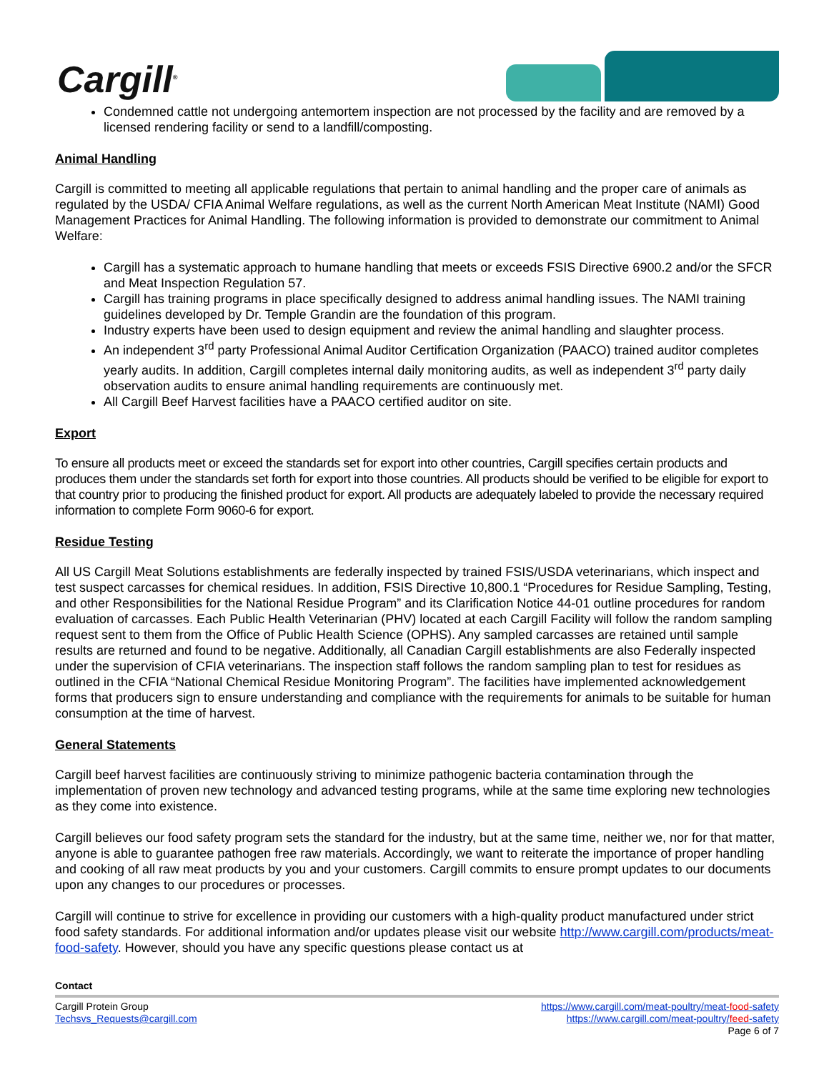Cargill<sup>®</sup>
Condemned cattle not undergoing antemortem inspection are not processed by the facility and are removed by a licensed rendering facility or send to a landfill/composting.
Animal Handling
Cargill is committed to meeting all applicable regulations that pertain to animal handling and the proper care of animals as regulated by the USDA/ CFIA Animal Welfare regulations, as well as the current North American Meat Institute (NAMI) Good Management Practices for Animal Handling. The following information is provided to demonstrate our commitment to Animal Welfare:
Cargill has a systematic approach to humane handling that meets or exceeds FSIS Directive 6900.2 and/or the SFCR and Meat Inspection Regulation 57.
Cargill has training programs in place specifically designed to address animal handling issues. The NAMI training guidelines developed by Dr. Temple Grandin are the foundation of this program.
Industry experts have been used to design equipment and review the animal handling and slaughter process.
An independent 3<sup>rd</sup> party Professional Animal Auditor Certification Organization (PAACO) trained auditor completes yearly audits. In addition, Cargill completes internal daily monitoring audits, as well as independent 3<sup>rd</sup> party daily observation audits to ensure animal handling requirements are continuously met.
All Cargill Beef Harvest facilities have a PAACO certified auditor on site.
Export
To ensure all products meet or exceed the standards set for export into other countries, Cargill specifies certain products and produces them under the standards set forth for export into those countries. All products should be verified to be eligible for export to that country prior to producing the finished product for export. All products are adequately labeled to provide the necessary required information to complete Form 9060-6 for export.
Residue Testing
All US Cargill Meat Solutions establishments are federally inspected by trained FSIS/USDA veterinarians, which inspect and test suspect carcasses for chemical residues. In addition, FSIS Directive 10,800.1 “Procedures for Residue Sampling, Testing, and other Responsibilities for the National Residue Program” and its Clarification Notice 44-01 outline procedures for random evaluation of carcasses. Each Public Health Veterinarian (PHV) located at each Cargill Facility will follow the random sampling request sent to them from the Office of Public Health Science (OPHS). Any sampled carcasses are retained until sample results are returned and found to be negative. Additionally, all Canadian Cargill establishments are also Federally inspected under the supervision of CFIA veterinarians. The inspection staff follows the random sampling plan to test for residues as outlined in the CFIA “National Chemical Residue Monitoring Program”. The facilities have implemented acknowledgement forms that producers sign to ensure understanding and compliance with the requirements for animals to be suitable for human consumption at the time of harvest.
General Statements
Cargill beef harvest facilities are continuously striving to minimize pathogenic bacteria contamination through the implementation of proven new technology and advanced testing programs, while at the same time exploring new technologies as they come into existence.
Cargill believes our food safety program sets the standard for the industry, but at the same time, neither we, nor for that matter, anyone is able to guarantee pathogen free raw materials. Accordingly, we want to reiterate the importance of proper handling and cooking of all raw meat products by you and your customers. Cargill commits to ensure prompt updates to our documents upon any changes to our procedures or processes.
Cargill will continue to strive for excellence in providing our customers with a high-quality product manufactured under strict food safety standards. For additional information and/or updates please visit our website http://www.cargill.com/products/meat-food-safety. However, should you have any specific questions please contact us at
Contact
Cargill Protein Group
Techsvs_Requests@cargill.com
https://www.cargill.com/meat-poultry/meat-food-safety
https://www.cargill.com/meat-poultry/feed-safety
Page 6 of 7